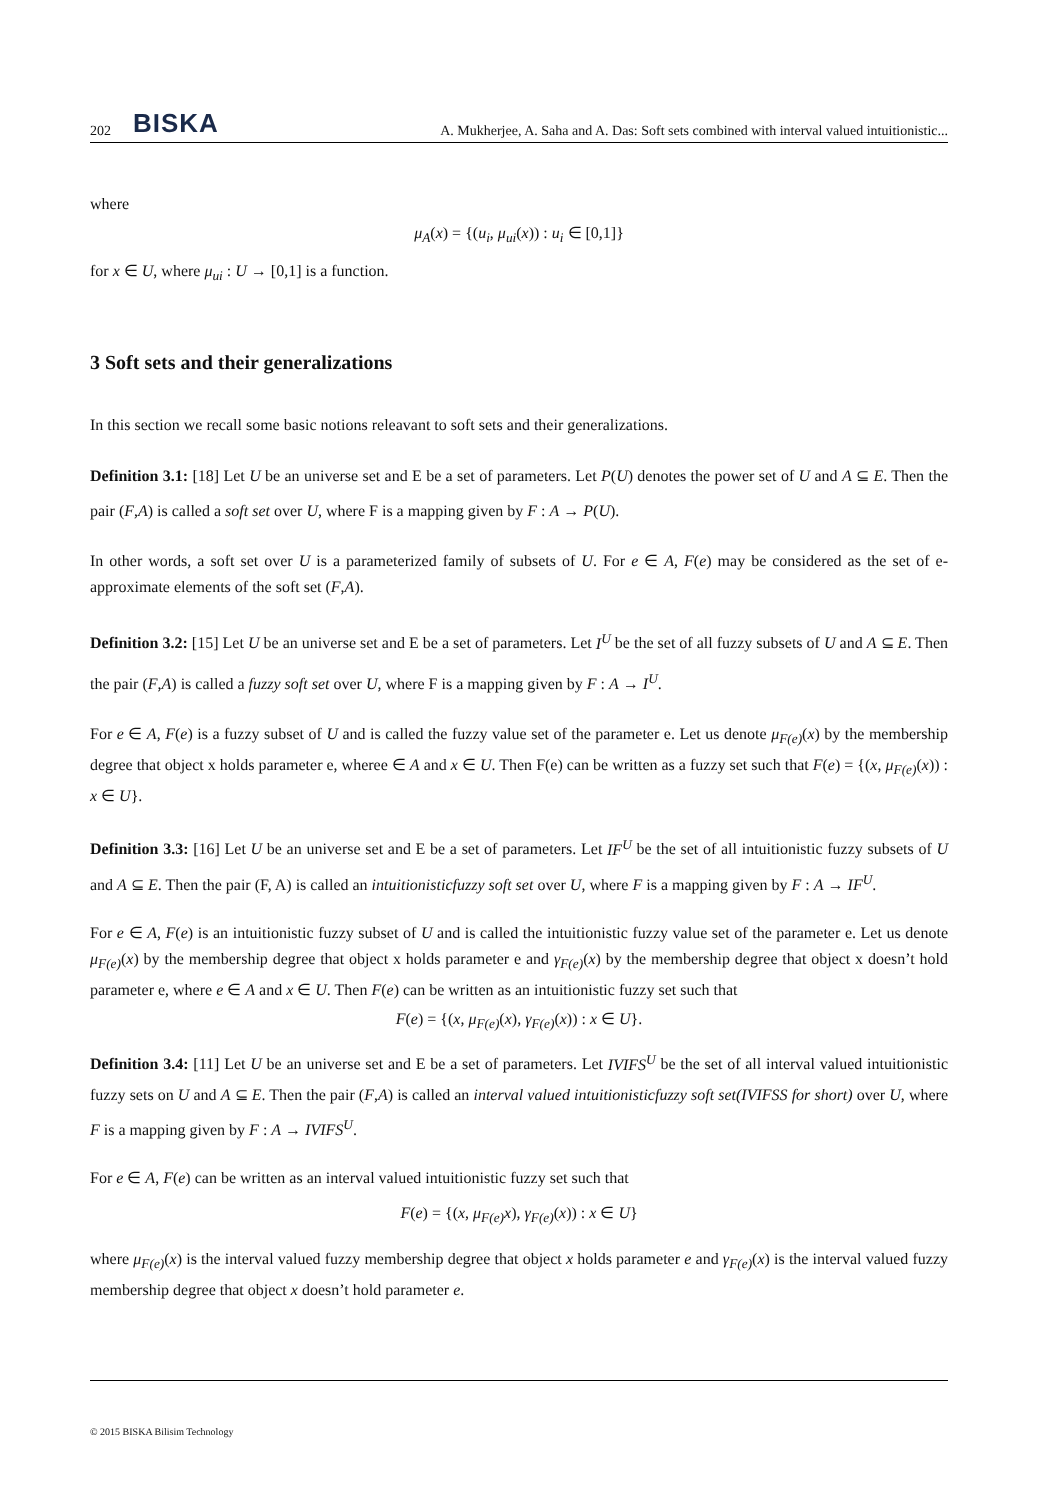202 BISKA A. Mukherjee, A. Saha and A. Das: Soft sets combined with interval valued intuitionistic...
where
μ<sub>A</sub>(x) = {(u<sub>i</sub>, μ<sub>ui</sub>(x)) : u<sub>i</sub> ∈ [0,1]}
for x ∈ U, where μ<sub>ui</sub> : U → [0,1] is a function.
3 Soft sets and their generalizations
In this section we recall some basic notions releavant to soft sets and their generalizations.
Definition 3.1: [18] Let U be an universe set and E be a set of parameters. Let P(U) denotes the power set of U and A ⊆ E. Then the pair (F,A) is called a soft set over U, where F is a mapping given by F : A → P(U).
In other words, a soft set over U is a parameterized family of subsets of U. For e ∈ A, F(e) may be considered as the set of e-approximate elements of the soft set (F,A).
Definition 3.2: [15] Let U be an universe set and E be a set of parameters. Let I<sup>U</sup> be the set of all fuzzy subsets of U and A ⊆ E. Then the pair (F,A) is called a fuzzy soft set over U, where F is a mapping given by F : A → I<sup>U</sup>.
For e ∈ A, F(e) is a fuzzy subset of U and is called the fuzzy value set of the parameter e. Let us denote μ<sub>F(e)</sub>(x) by the membership degree that object x holds parameter e, wheree ∈ A and x ∈ U. Then F(e) can be written as a fuzzy set such that F(e) = {(x, μ<sub>F(e)</sub>(x)) : x ∈ U}.
Definition 3.3: [16] Let U be an universe set and E be a set of parameters. Let IF<sup>U</sup> be the set of all intuitionistic fuzzy subsets of U and A ⊆ E. Then the pair (F, A) is called an intuitionisticfuzzy soft set over U, where F is a mapping given by F : A → IF<sup>U</sup>.
For e ∈ A, F(e) is an intuitionistic fuzzy subset of U and is called the intuitionistic fuzzy value set of the parameter e. Let us denote μ<sub>F(e)</sub>(x) by the membership degree that object x holds parameter e and γ<sub>F(e)</sub>(x) by the membership degree that object x doesn’t hold parameter e, where e ∈ A and x ∈ U. Then F(e) can be written as an intuitionistic fuzzy set such that
F(e) = {(x, μ<sub>F(e)</sub>(x), γ<sub>F(e)</sub>(x)) : x ∈ U}.
Definition 3.4: [11] Let U be an universe set and E be a set of parameters. Let IVIFS<sup>U</sup> be the set of all interval valued intuitionistic fuzzy sets on U and A ⊆ E. Then the pair (F,A) is called an interval valued intuitionisticfuzzy soft set(IVIFSS for short) over U, where F is a mapping given by F : A → IVIFS<sup>U</sup>.
For e ∈ A, F(e) can be written as an interval valued intuitionistic fuzzy set such that
F(e) = {(x, μ<sub>F(e)</sub>x), γ<sub>F(e)</sub>(x)) : x ∈ U}
where μ<sub>F(e)</sub>(x) is the interval valued fuzzy membership degree that object x holds parameter e and γ<sub>F(e)</sub>(x) is the interval valued fuzzy membership degree that object x doesn’t hold parameter e.
© 2015 BISKA Bilisim Technology